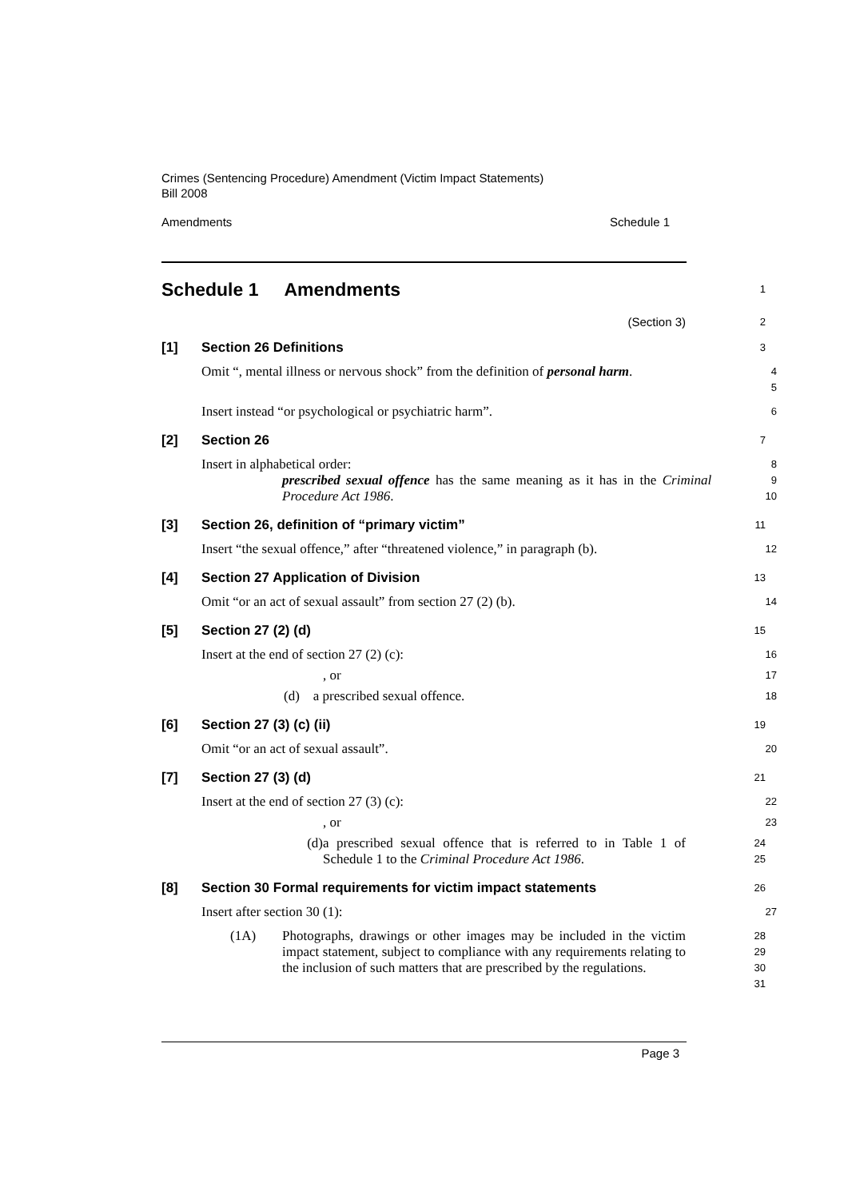Crimes (Sentencing Procedure) Amendment (Victim Impact Statements)
Bill 2008
Amendments Schedule 1
Schedule 1 Amendments
1
(Section 3)
2
[1] Section 26 Definitions
3
Omit “, mental illness or nervous shock” from the definition of personal harm.
4
5
Insert instead “or psychological or psychiatric harm”.
6
[2] Section 26
7
Insert in alphabetical order:
8
prescribed sexual offence has the same meaning as it has in the Criminal Procedure Act 1986.
9
10
[3] Section 26, definition of “primary victim”
11
Insert “the sexual offence,” after “threatened violence,” in paragraph (b).
12
[4] Section 27 Application of Division
13
Omit “or an act of sexual assault” from section 27 (2) (b).
14
[5] Section 27 (2) (d)
15
Insert at the end of section 27 (2) (c):
16
, or
17
(d) a prescribed sexual offence.
18
[6] Section 27 (3) (c) (ii)
19
Omit “or an act of sexual assault”.
20
[7] Section 27 (3) (d)
21
Insert at the end of section 27 (3) (c):
22
, or
23
(d) a prescribed sexual offence that is referred to in Table 1 of Schedule 1 to the Criminal Procedure Act 1986.
24
25
[8] Section 30 Formal requirements for victim impact statements
26
Insert after section 30 (1):
27
(1A) Photographs, drawings or other images may be included in the victim impact statement, subject to compliance with any requirements relating to the inclusion of such matters that are prescribed by the regulations.
28
29
30
31
Page 3